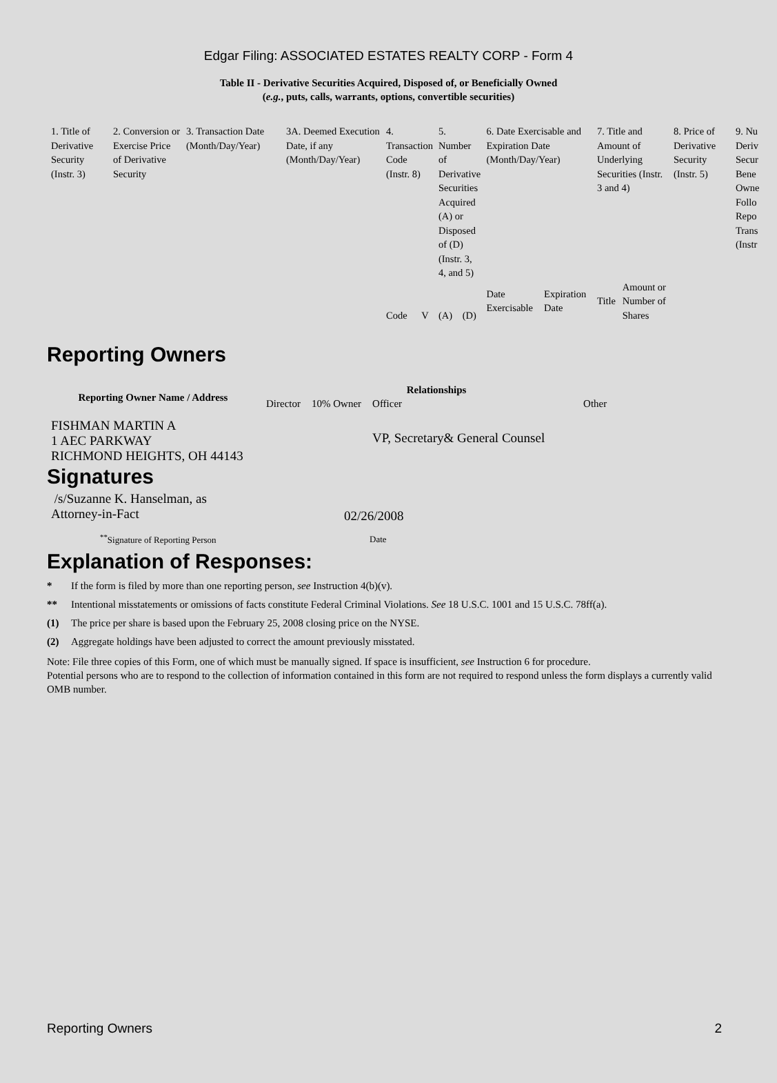Edgar Filing: ASSOCIATED ESTATES REALTY CORP - Form 4
Table II - Derivative Securities Acquired, Disposed of, or Beneficially Owned
(e.g., puts, calls, warrants, options, convertible securities)
| 1. Title of Derivative Security (Instr. 3) | 2. Conversion or Exercise Price of Derivative Security | 3. Transaction Date (Month/Day/Year) | 3A. Deemed Execution Date, if any (Month/Day/Year) | 4. Transaction Code (Instr. 8) | | 5. Number of Derivative Securities Acquired (A) or Disposed of (D) (Instr. 3, 4, and 5) | | 6. Date Exercisable and Expiration Date (Month/Day/Year) | | 7. Title and Amount of Underlying Securities (Instr. 3 and 4) | | 8. Price of Derivative Security (Instr. 5) | 9. Nu Deriv Secur Bene Owne Follo Repo Trans (Instr |
| | | | | Code | V | (A) | (D) | Date Exercisable | Expiration Date | Title | Amount or Number of Shares | | |
Reporting Owners
| Reporting Owner Name / Address | Relationships | | | |
| --- | --- | --- | --- | --- |
| | Director | 10% Owner | Officer | Other |
| FISHMAN MARTIN A 1 AEC PARKWAY RICHMOND HEIGHTS, OH 44143 | | | VP, Secretary& General Counsel | |
Signatures
| /s/Suzanne K. Hanselman, as Attorney-in-Fact | 02/26/2008 |
| <sup>**</sup> Signature of Reporting Person | Date |
Explanation of Responses:
* If the form is filed by more than one reporting person, see Instruction 4(b)(v).
** Intentional misstatements or omissions of facts constitute Federal Criminal Violations. See 18 U.S.C. 1001 and 15 U.S.C. 78ff(a).
(1) The price per share is based upon the February 25, 2008 closing price on the NYSE.
(2) Aggregate holdings have been adjusted to correct the amount previously misstated.
Note: File three copies of this Form, one of which must be manually signed. If space is insufficient, see Instruction 6 for procedure.
Potential persons who are to respond to the collection of information contained in this form are not required to respond unless the form displays a currently valid OMB number.
Reporting Owners 2